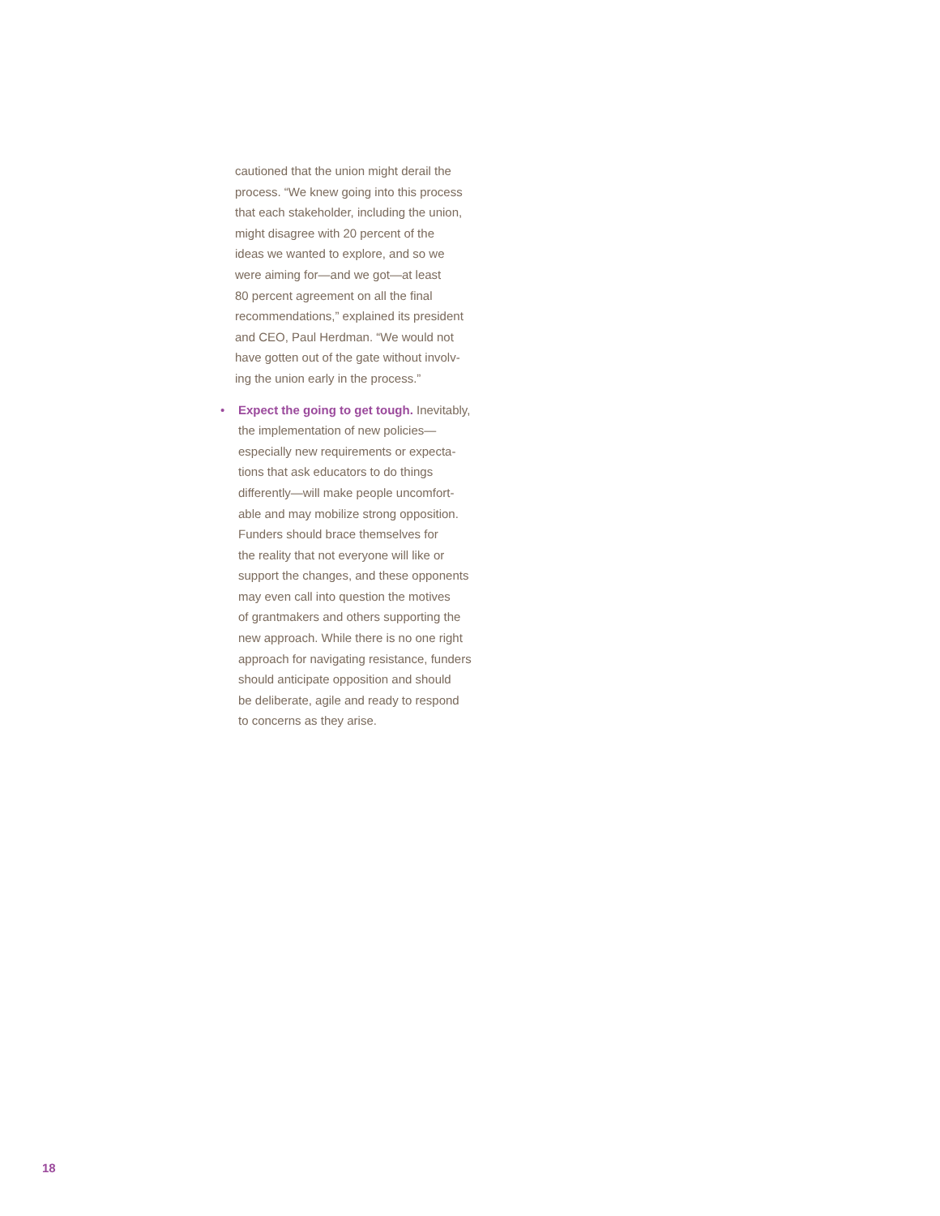cautioned that the union might derail the
process. “We knew going into this process
that each stakeholder, including the union,
might disagree with 20 percent of the
ideas we wanted to explore, and so we
were aiming for—and we got—at least
80 percent agreement on all the final
recommendations,” explained its president
and CEO, Paul Herdman. “We would not
have gotten out of the gate without involv-
ing the union early in the process.”
• Expect the going to get tough. Inevitably,
the implementation of new policies—
especially new requirements or expecta-
tions that ask educators to do things
differently—will make people uncomfort-
able and may mobilize strong opposition.
Funders should brace themselves for
the reality that not everyone will like or
support the changes, and these opponents
may even call into question the motives
of grantmakers and others supporting the
new approach. While there is no one right
approach for navigating resistance, funders
should anticipate opposition and should
be deliberate, agile and ready to respond
to concerns as they arise.
18